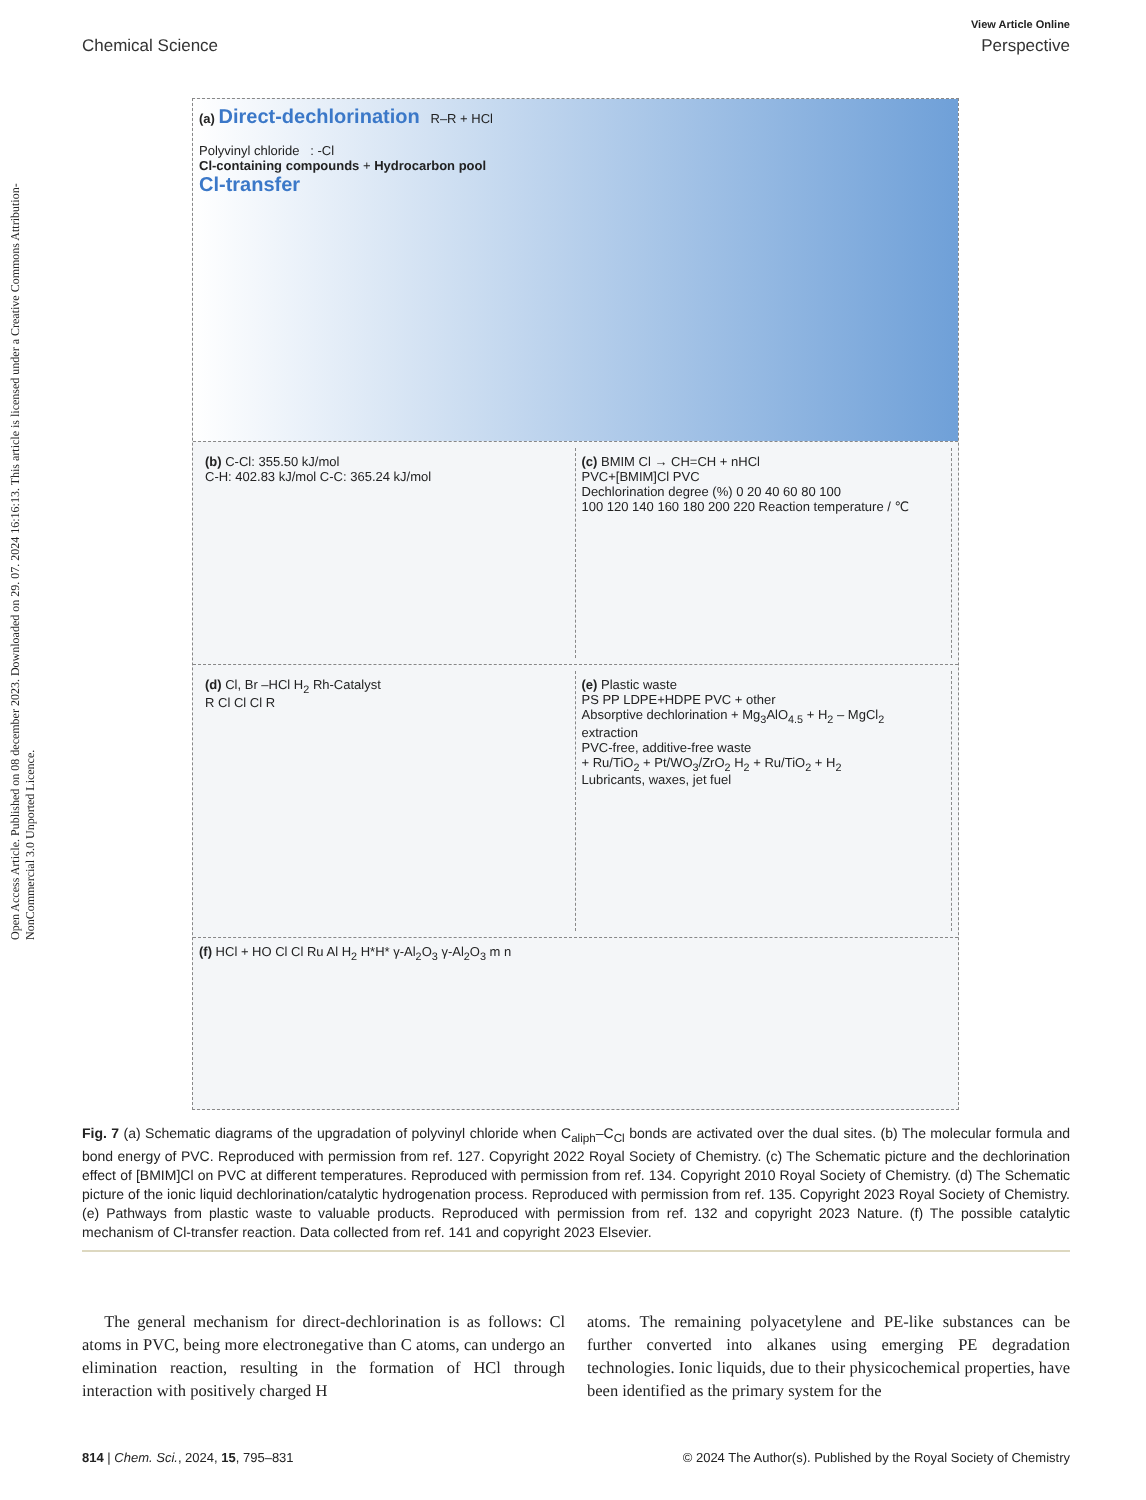Open Access Article. Published on 08 december 2023. Downloaded on 29. 07. 2024 16:16:13. This article is licensed under a Creative Commons Attribution-NonCommercial 3.0 Unported Licence.
View Article Online
Chemical Science Perspective
(a) Direct-dechlorination R–R + HCl
Polyvinyl chloride : -Cl
Cl-containing compounds + Hydrocarbon pool
Cl-transfer
(b) C-Cl: 355.50 kJ/mol
C-H: 402.83 kJ/mol C-C: 365.24 kJ/mol
(c) BMIM Cl → CH=CH + nHCl
PVC+[BMIM]Cl PVC
Dechlorination degree (%) 0 20 40 60 80 100
100 120 140 160 180 200 220 Reaction temperature / ℃
(d) Cl, Br –HCl H<sub>2</sub> Rh-Catalyst
R Cl Cl Cl R
(e) Plastic waste
PS PP LDPE+HDPE PVC + other
Absorptive dechlorination + Mg<sub>3</sub>AlO<sub>4.5</sub> + H<sub>2</sub> – MgCl<sub>2</sub>
extraction
PVC-free, additive-free waste
+ Ru/TiO<sub>2</sub> + Pt/WO<sub>3</sub>/ZrO<sub>2</sub> H<sub>2</sub> + Ru/TiO<sub>2</sub> + H<sub>2</sub>
Lubricants, waxes, jet fuel
(f) HCl + HO Cl Cl Ru Al H<sub>2</sub> H*H* γ-Al<sub>2</sub>O<sub>3</sub> γ-Al<sub>2</sub>O<sub>3</sub> m n
Fig. 7 (a) Schematic diagrams of the upgradation of polyvinyl chloride when C<sub>aliph</sub>–C<sub>Cl</sub> bonds are activated over the dual sites. (b) The molecular formula and bond energy of PVC. Reproduced with permission from ref. 127. Copyright 2022 Royal Society of Chemistry. (c) The Schematic picture and the dechlorination effect of [BMIM]Cl on PVC at different temperatures. Reproduced with permission from ref. 134. Copyright 2010 Royal Society of Chemistry. (d) The Schematic picture of the ionic liquid dechlorination/catalytic hydrogenation process. Reproduced with permission from ref. 135. Copyright 2023 Royal Society of Chemistry. (e) Pathways from plastic waste to valuable products. Reproduced with permission from ref. 132 and copyright 2023 Nature. (f) The possible catalytic mechanism of Cl-transfer reaction. Data collected from ref. 141 and copyright 2023 Elsevier.
The general mechanism for direct-dechlorination is as follows: Cl atoms in PVC, being more electronegative than C atoms, can undergo an elimination reaction, resulting in the formation of HCl through interaction with positively charged H
atoms. The remaining polyacetylene and PE-like substances can be further converted into alkanes using emerging PE degradation technologies. Ionic liquids, due to their physicochemical properties, have been identified as the primary system for the
814 | Chem. Sci., 2024, 15, 795–831 © 2024 The Author(s). Published by the Royal Society of Chemistry